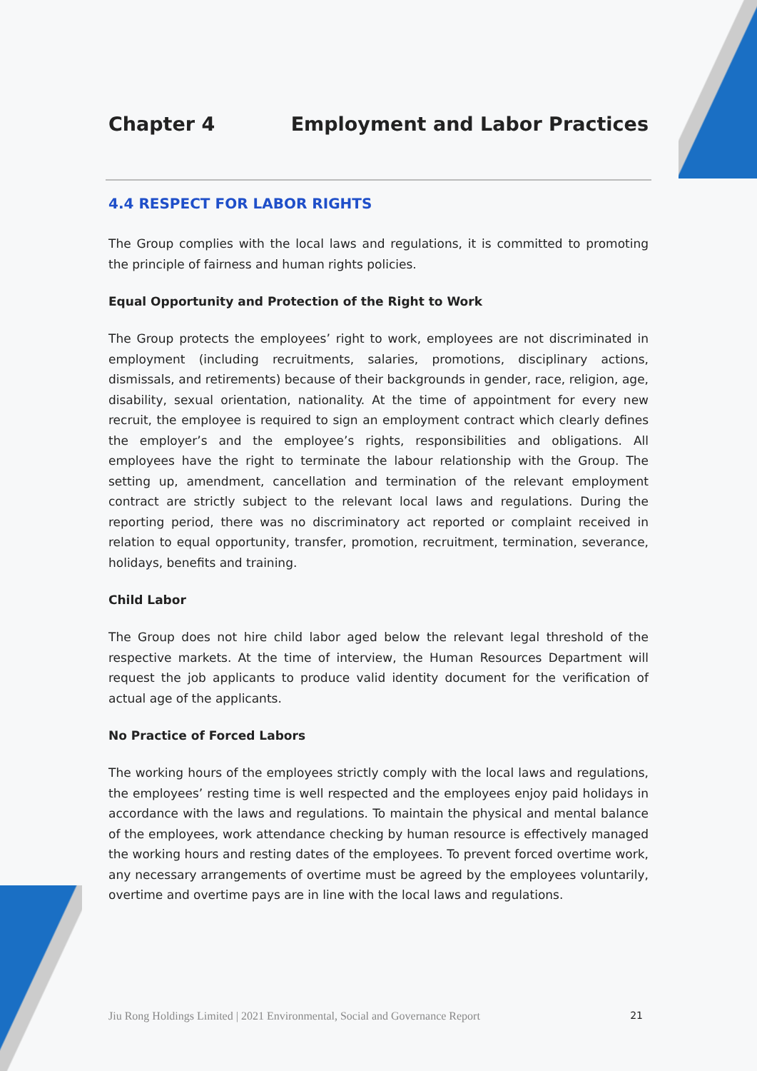Chapter 4 Employment and Labor Practices
4.4 RESPECT FOR LABOR RIGHTS
The Group complies with the local laws and regulations, it is committed to promoting the principle of fairness and human rights policies.
Equal Opportunity and Protection of the Right to Work
The Group protects the employees’ right to work, employees are not discriminated in employment (including recruitments, salaries, promotions, disciplinary actions, dismissals, and retirements) because of their backgrounds in gender, race, religion, age, disability, sexual orientation, nationality. At the time of appointment for every new recruit, the employee is required to sign an employment contract which clearly defines the employer’s and the employee’s rights, responsibilities and obligations. All employees have the right to terminate the labour relationship with the Group. The setting up, amendment, cancellation and termination of the relevant employment contract are strictly subject to the relevant local laws and regulations. During the reporting period, there was no discriminatory act reported or complaint received in relation to equal opportunity, transfer, promotion, recruitment, termination, severance, holidays, benefits and training.
Child Labor
The Group does not hire child labor aged below the relevant legal threshold of the respective markets. At the time of interview, the Human Resources Department will request the job applicants to produce valid identity document for the verification of actual age of the applicants.
No Practice of Forced Labors
The working hours of the employees strictly comply with the local laws and regulations, the employees’ resting time is well respected and the employees enjoy paid holidays in accordance with the laws and regulations. To maintain the physical and mental balance of the employees, work attendance checking by human resource is effectively managed the working hours and resting dates of the employees. To prevent forced overtime work, any necessary arrangements of overtime must be agreed by the employees voluntarily, overtime and overtime pays are in line with the local laws and regulations.
Jiu Rong Holdings Limited | 2021 Environmental, Social and Governance Report 21